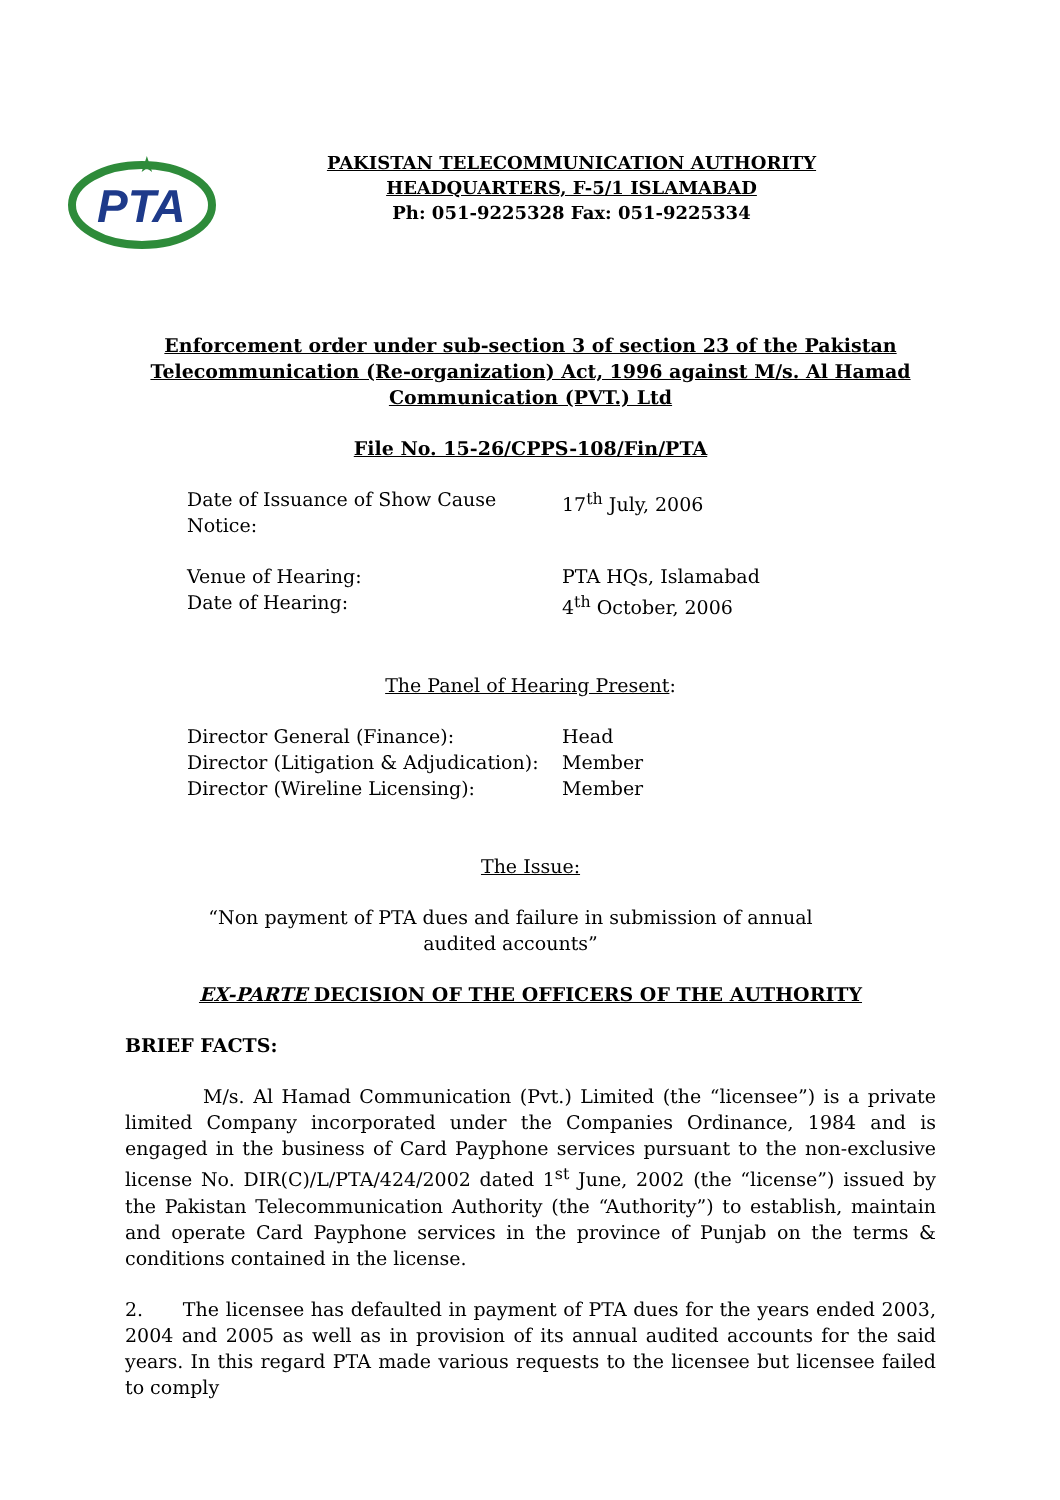PTA
★
PAKISTAN TELECOMMUNICATION AUTHORITY
HEADQUARTERS, F-5/1 ISLAMABAD
Ph: 051-9225328 Fax: 051-9225334
Enforcement order under sub-section 3 of section 23 of the Pakistan Telecommunication (Re-organization) Act, 1996 against M/s. Al Hamad Communication (PVT.) Ltd
File No. 15-26/CPPS-108/Fin/PTA
Date of Issuance of Show Cause Notice: 17<sup>th</sup> July, 2006
Venue of Hearing: PTA HQs, Islamabad
Date of Hearing: 4<sup>th</sup> October, 2006
The Panel of Hearing Present:
Director General (Finance): Head
Director (Litigation & Adjudication): Member
Director (Wireline Licensing): Member
The Issue:
“Non payment of PTA dues and failure in submission of annual
audited accounts”
EX-PARTE DECISION OF THE OFFICERS OF THE AUTHORITY
BRIEF FACTS:
M/s. Al Hamad Communication (Pvt.) Limited (the “licensee”) is a private limited Company incorporated under the Companies Ordinance, 1984 and is engaged in the business of Card Payphone services pursuant to the non-exclusive license No. DIR(C)/L/PTA/424/2002 dated 1<sup>st</sup> June, 2002 (the “license”) issued by the Pakistan Telecommunication Authority (the “Authority”) to establish, maintain and operate Card Payphone services in the province of Punjab on the terms & conditions contained in the license.
2. The licensee has defaulted in payment of PTA dues for the years ended 2003, 2004 and 2005 as well as in provision of its annual audited accounts for the said years. In this regard PTA made various requests to the licensee but licensee failed to comply